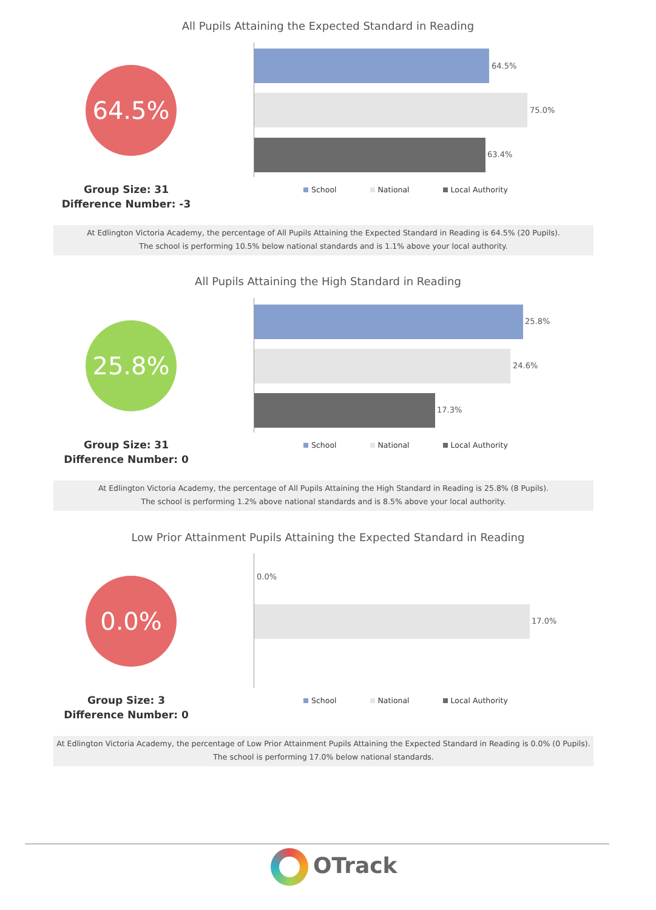All Pupils Attaining the Expected Standard in Reading
64.5%
Group Size: 31
Difference Number: -3
64.5%
75.0%
63.4%
School National Local Authority
At Edlington Victoria Academy, the percentage of All Pupils Attaining the Expected Standard in Reading is 64.5% (20 Pupils).
The school is performing 10.5% below national standards and is 1.1% above your local authority.
All Pupils Attaining the High Standard in Reading
25.8%
Group Size: 31
Difference Number: 0
25.8%
24.6%
17.3%
School National Local Authority
At Edlington Victoria Academy, the percentage of All Pupils Attaining the High Standard in Reading is 25.8% (8 Pupils).
The school is performing 1.2% above national standards and is 8.5% above your local authority.
Low Prior Attainment Pupils Attaining the Expected Standard in Reading
0.0%
Group Size: 3
Difference Number: 0
0.0%
17.0%
School National Local Authority
At Edlington Victoria Academy, the percentage of Low Prior Attainment Pupils Attaining the Expected Standard in Reading is 0.0% (0 Pupils).
The school is performing 17.0% below national standards.
OTrack